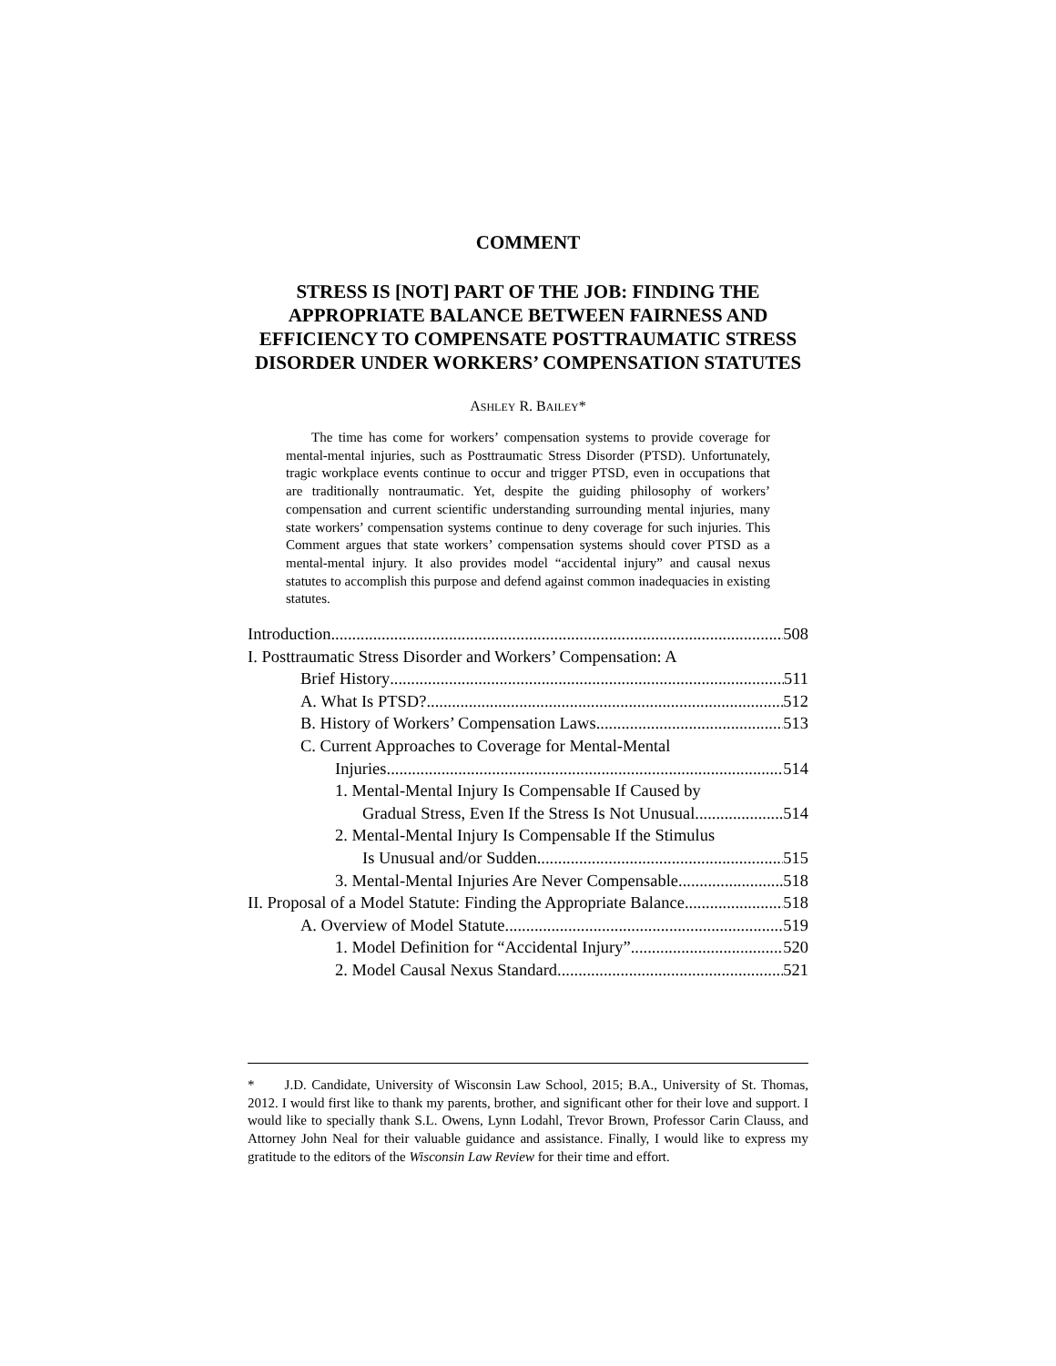COMMENT
STRESS IS [NOT] PART OF THE JOB: FINDING THE APPROPRIATE BALANCE BETWEEN FAIRNESS AND EFFICIENCY TO COMPENSATE POSTTRAUMATIC STRESS DISORDER UNDER WORKERS’ COMPENSATION STATUTES
ASHLEY R. BAILEY*
The time has come for workers’ compensation systems to provide coverage for mental-mental injuries, such as Posttraumatic Stress Disorder (PTSD). Unfortunately, tragic workplace events continue to occur and trigger PTSD, even in occupations that are traditionally nontraumatic. Yet, despite the guiding philosophy of workers’ compensation and current scientific understanding surrounding mental injuries, many state workers’ compensation systems continue to deny coverage for such injuries. This Comment argues that state workers’ compensation systems should cover PTSD as a mental-mental injury. It also provides model “accidental injury” and causal nexus statutes to accomplish this purpose and defend against common inadequacies in existing statutes.
Introduction 508
I. Posttraumatic Stress Disorder and Workers’ Compensation: A
Brief History 511
A. What Is PTSD? 512
B. History of Workers’ Compensation Laws 513
C. Current Approaches to Coverage for Mental-Mental
Injuries 514
1. Mental-Mental Injury Is Compensable If Caused by
Gradual Stress, Even If the Stress Is Not Unusual 514
2. Mental-Mental Injury Is Compensable If the Stimulus
Is Unusual and/or Sudden 515
3. Mental-Mental Injuries Are Never Compensable 518
II. Proposal of a Model Statute: Finding the Appropriate Balance 518
A. Overview of Model Statute 519
1. Model Definition for “Accidental Injury” 520
2. Model Causal Nexus Standard 521
* J.D. Candidate, University of Wisconsin Law School, 2015; B.A., University of St. Thomas, 2012. I would first like to thank my parents, brother, and significant other for their love and support. I would like to specially thank S.L. Owens, Lynn Lodahl, Trevor Brown, Professor Carin Clauss, and Attorney John Neal for their valuable guidance and assistance. Finally, I would like to express my gratitude to the editors of the Wisconsin Law Review for their time and effort.